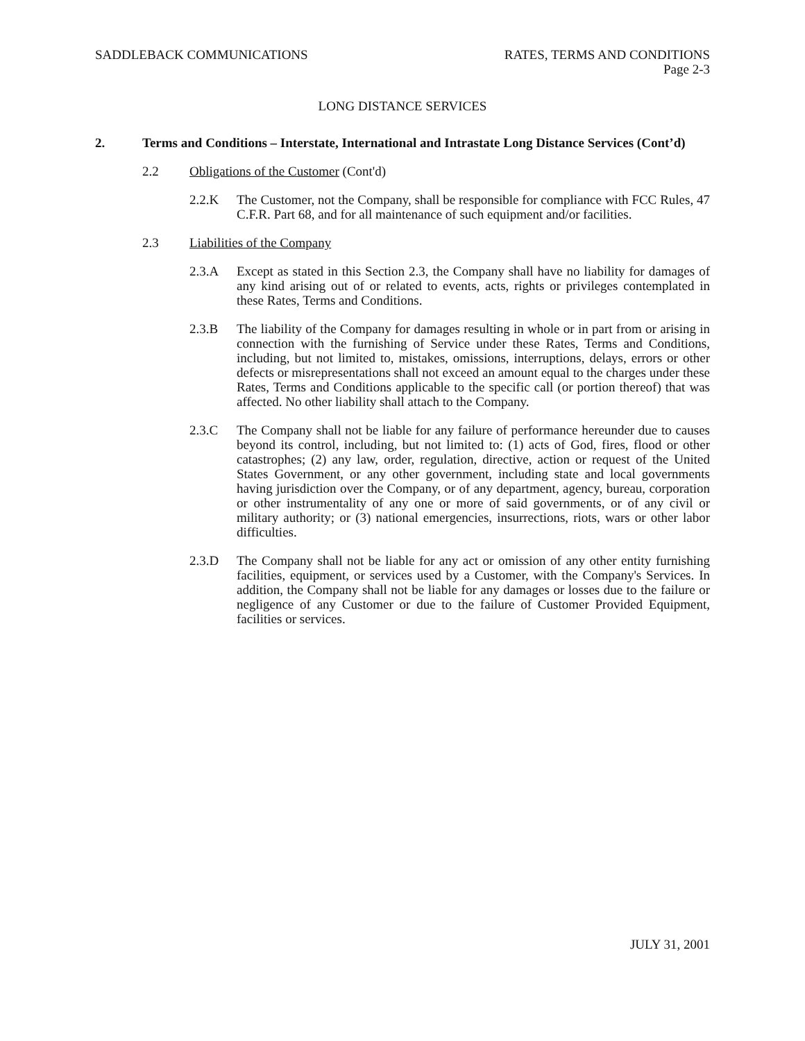SADDLEBACK COMMUNICATIONS RATES, TERMS AND CONDITIONS
Page 2-3
LONG DISTANCE SERVICES
2. Terms and Conditions – Interstate, International and Intrastate Long Distance Services (Cont’d)
2.2 Obligations of the Customer (Cont'd)
2.2.K The Customer, not the Company, shall be responsible for compliance with FCC Rules, 47 C.F.R. Part 68, and for all maintenance of such equipment and/or facilities.
2.3 Liabilities of the Company
2.3.A Except as stated in this Section 2.3, the Company shall have no liability for damages of any kind arising out of or related to events, acts, rights or privileges contemplated in these Rates, Terms and Conditions.
2.3.B The liability of the Company for damages resulting in whole or in part from or arising in connection with the furnishing of Service under these Rates, Terms and Conditions, including, but not limited to, mistakes, omissions, interruptions, delays, errors or other defects or misrepresentations shall not exceed an amount equal to the charges under these Rates, Terms and Conditions applicable to the specific call (or portion thereof) that was affected. No other liability shall attach to the Company.
2.3.C The Company shall not be liable for any failure of performance hereunder due to causes beyond its control, including, but not limited to: (1) acts of God, fires, flood or other catastrophes; (2) any law, order, regulation, directive, action or request of the United States Government, or any other government, including state and local governments having jurisdiction over the Company, or of any department, agency, bureau, corporation or other instrumentality of any one or more of said governments, or of any civil or military authority; or (3) national emergencies, insurrections, riots, wars or other labor difficulties.
2.3.D The Company shall not be liable for any act or omission of any other entity furnishing facilities, equipment, or services used by a Customer, with the Company's Services. In addition, the Company shall not be liable for any damages or losses due to the failure or negligence of any Customer or due to the failure of Customer Provided Equipment, facilities or services.
JULY 31, 2001